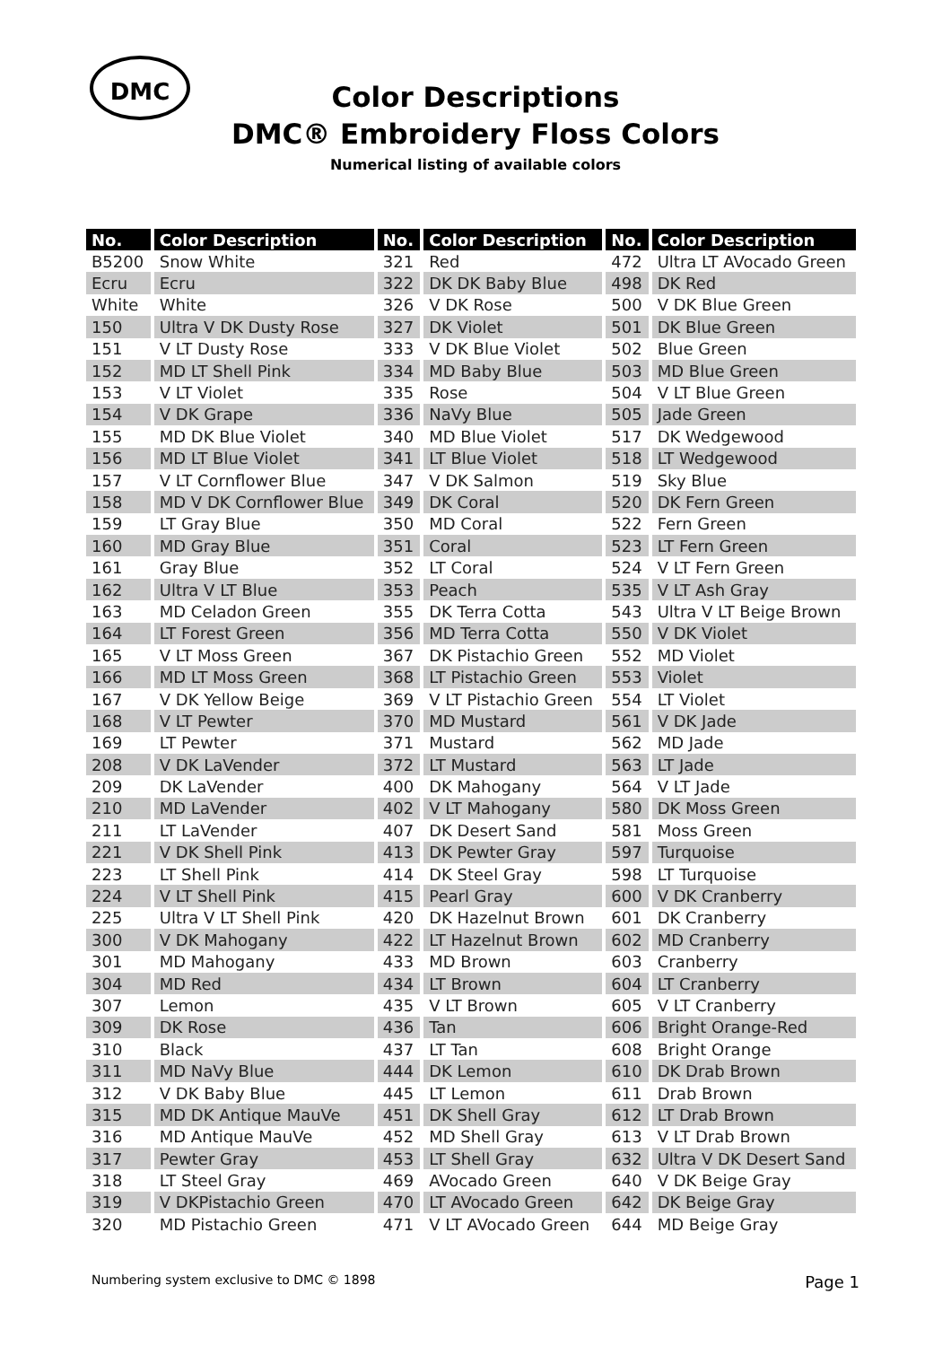DMC
Color Descriptions
DMC® Embroidery Floss Colors
Numerical listing of available colors
| No. | Color Description | No. | Color Description | No. | Color Description |
| --- | --- | --- | --- | --- | --- |
| B5200 | Snow White | 321 | Red | 472 | Ultra LT AVocado Green |
| Ecru | Ecru | 322 | DK DK Baby Blue | 498 | DK Red |
| White | White | 326 | V DK Rose | 500 | V DK Blue Green |
| 150 | Ultra V DK Dusty Rose | 327 | DK Violet | 501 | DK Blue Green |
| 151 | V LT Dusty Rose | 333 | V DK Blue Violet | 502 | Blue Green |
| 152 | MD LT Shell Pink | 334 | MD Baby Blue | 503 | MD Blue Green |
| 153 | V LT Violet | 335 | Rose | 504 | V LT Blue Green |
| 154 | V DK Grape | 336 | NaVy Blue | 505 | Jade Green |
| 155 | MD DK Blue Violet | 340 | MD Blue Violet | 517 | DK Wedgewood |
| 156 | MD LT Blue Violet | 341 | LT Blue Violet | 518 | LT Wedgewood |
| 157 | V LT Cornflower Blue | 347 | V DK Salmon | 519 | Sky Blue |
| 158 | MD V DK Cornflower Blue | 349 | DK Coral | 520 | DK Fern Green |
| 159 | LT Gray Blue | 350 | MD Coral | 522 | Fern Green |
| 160 | MD Gray Blue | 351 | Coral | 523 | LT Fern Green |
| 161 | Gray Blue | 352 | LT Coral | 524 | V LT Fern Green |
| 162 | Ultra V LT Blue | 353 | Peach | 535 | V LT Ash Gray |
| 163 | MD Celadon Green | 355 | DK Terra Cotta | 543 | Ultra V LT Beige Brown |
| 164 | LT Forest Green | 356 | MD Terra Cotta | 550 | V DK Violet |
| 165 | V LT Moss Green | 367 | DK Pistachio Green | 552 | MD Violet |
| 166 | MD LT Moss Green | 368 | LT Pistachio Green | 553 | Violet |
| 167 | V DK Yellow Beige | 369 | V LT Pistachio Green | 554 | LT Violet |
| 168 | V LT Pewter | 370 | MD Mustard | 561 | V DK Jade |
| 169 | LT Pewter | 371 | Mustard | 562 | MD Jade |
| 208 | V DK LaVender | 372 | LT Mustard | 563 | LT Jade |
| 209 | DK LaVender | 400 | DK Mahogany | 564 | V LT Jade |
| 210 | MD LaVender | 402 | V LT Mahogany | 580 | DK Moss Green |
| 211 | LT LaVender | 407 | DK Desert Sand | 581 | Moss Green |
| 221 | V DK Shell Pink | 413 | DK Pewter Gray | 597 | Turquoise |
| 223 | LT Shell Pink | 414 | DK Steel Gray | 598 | LT Turquoise |
| 224 | V LT Shell Pink | 415 | Pearl Gray | 600 | V DK Cranberry |
| 225 | Ultra V LT Shell Pink | 420 | DK Hazelnut Brown | 601 | DK Cranberry |
| 300 | V DK Mahogany | 422 | LT Hazelnut Brown | 602 | MD Cranberry |
| 301 | MD Mahogany | 433 | MD Brown | 603 | Cranberry |
| 304 | MD Red | 434 | LT Brown | 604 | LT Cranberry |
| 307 | Lemon | 435 | V LT Brown | 605 | V LT Cranberry |
| 309 | DK Rose | 436 | Tan | 606 | Bright Orange-Red |
| 310 | Black | 437 | LT Tan | 608 | Bright Orange |
| 311 | MD NaVy Blue | 444 | DK Lemon | 610 | DK Drab Brown |
| 312 | V DK Baby Blue | 445 | LT Lemon | 611 | Drab Brown |
| 315 | MD DK Antique MauVe | 451 | DK Shell Gray | 612 | LT Drab Brown |
| 316 | MD Antique MauVe | 452 | MD Shell Gray | 613 | V LT Drab Brown |
| 317 | Pewter Gray | 453 | LT Shell Gray | 632 | Ultra V DK Desert Sand |
| 318 | LT Steel Gray | 469 | AVocado Green | 640 | V DK Beige Gray |
| 319 | V DKPistachio Green | 470 | LT AVocado Green | 642 | DK Beige Gray |
| 320 | MD Pistachio Green | 471 | V LT AVocado Green | 644 | MD Beige Gray |
Numbering system exclusive to DMC © 1898 Page 1